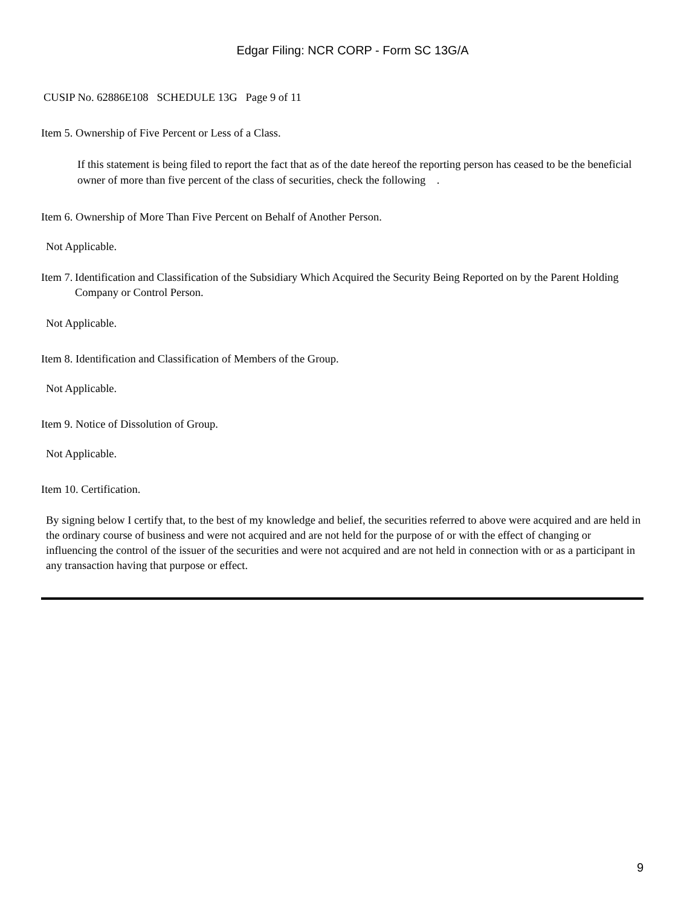Edgar Filing: NCR CORP - Form SC 13G/A
CUSIP No. 62886E108 SCHEDULE 13G Page 9 of 11
Item 5. Ownership of Five Percent or Less of a Class.
If this statement is being filed to report the fact that as of the date hereof the reporting person has ceased to be the beneficial owner of more than five percent of the class of securities, check the following .
Item 6. Ownership of More Than Five Percent on Behalf of Another Person.
Not Applicable.
| Item 7. | Identification and Classification of the Subsidiary Which Acquired the Security Being Reported on by the Parent Holding Company or Control Person. |
Not Applicable.
Item 8. Identification and Classification of Members of the Group.
Not Applicable.
Item 9. Notice of Dissolution of Group.
Not Applicable.
Item 10. Certification.
By signing below I certify that, to the best of my knowledge and belief, the securities referred to above were acquired and are held in the ordinary course of business and were not acquired and are not held for the purpose of or with the effect of changing or influencing the control of the issuer of the securities and were not acquired and are not held in connection with or as a participant in any transaction having that purpose or effect.
9